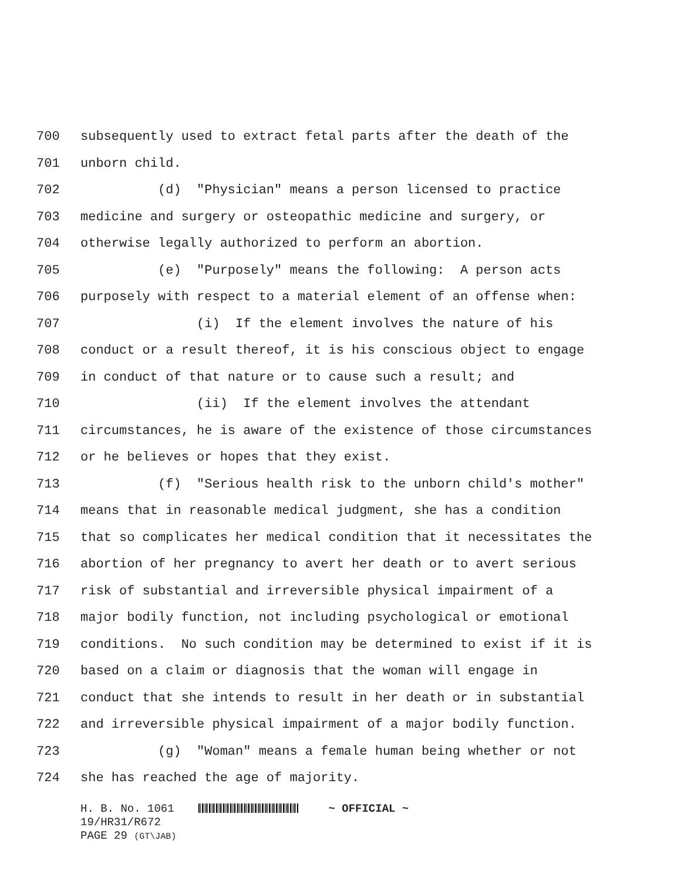700 subsequently used to extract fetal parts after the death of the
701 unborn child.
702 (d) "Physician" means a person licensed to practice
703 medicine and surgery or osteopathic medicine and surgery, or
704 otherwise legally authorized to perform an abortion.
705 (e) "Purposely" means the following: A person acts
706 purposely with respect to a material element of an offense when:
707 (i) If the element involves the nature of his
708 conduct or a result thereof, it is his conscious object to engage
709 in conduct of that nature or to cause such a result; and
710 (ii) If the element involves the attendant
711 circumstances, he is aware of the existence of those circumstances
712 or he believes or hopes that they exist.
713 (f) "Serious health risk to the unborn child's mother"
714 means that in reasonable medical judgment, she has a condition
715 that so complicates her medical condition that it necessitates the
716 abortion of her pregnancy to avert her death or to avert serious
717 risk of substantial and irreversible physical impairment of a
718 major bodily function, not including psychological or emotional
719 conditions. No such condition may be determined to exist if it is
720 based on a claim or diagnosis that the woman will engage in
721 conduct that she intends to result in her death or in substantial
722 and irreversible physical impairment of a major bodily function.
723 (g) "Woman" means a female human being whether or not
724 she has reached the age of majority.
H. B. No. 1061 ~ OFFICIAL ~
19/HR31/R672
PAGE 29 (GT\JAB)